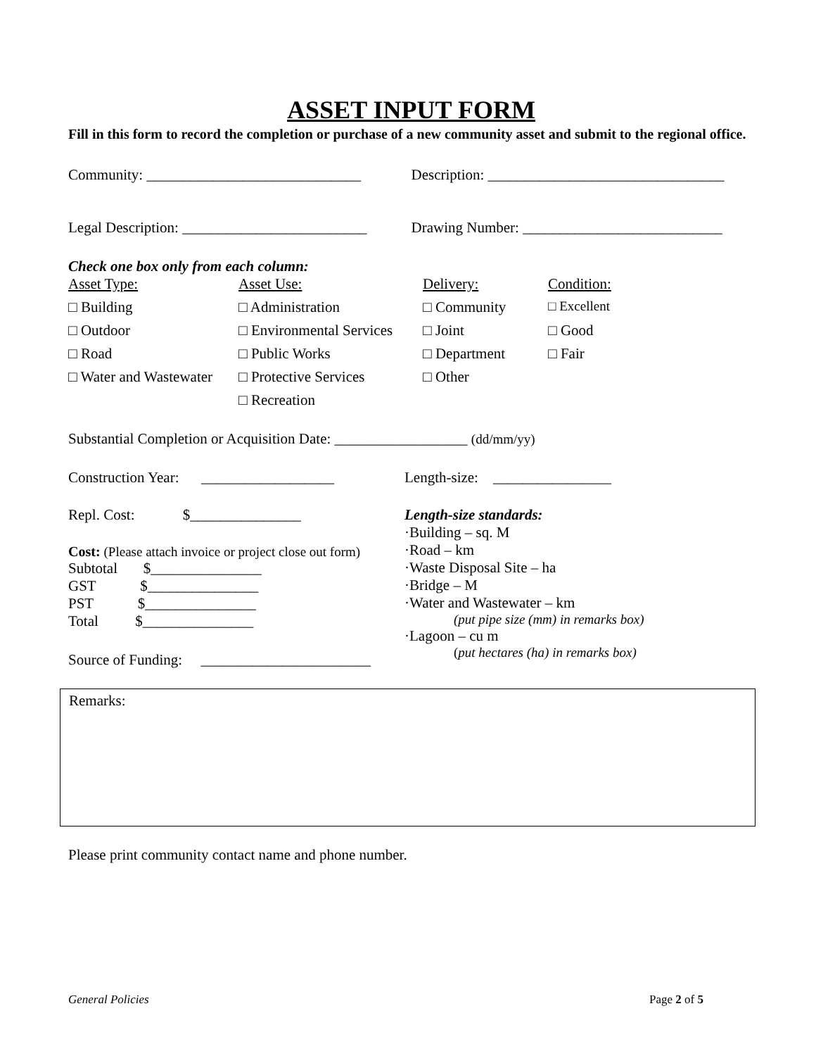ASSET INPUT FORM
Fill in this form to record the completion or purchase of a new community asset and submit to the regional office.
Community: _____________________________
Description: ________________________________
Legal Description: _________________________
Drawing Number: ___________________________
Check one box only from each column:
Asset Type:
Asset Use:
Delivery:
Condition:
□ Building
□ Administration
□ Community
□ Excellent
□ Outdoor
□ Environmental Services
□ Joint
□ Good
□ Road
□ Public Works
□ Department
□ Fair
□ Water and Wastewater
□ Protective Services
□ Other
□ Recreation
Substantial Completion or Acquisition Date: __________________ (dd/mm/yy)
Construction Year: __________________
Length-size: ________________
Repl. Cost: $_______________
Cost: (Please attach invoice or project close out form)
Subtotal $_______________
GST $_______________
PST $_______________
Total $_______________
Source of Funding: _______________________
Length-size standards:
·Building – sq. M
·Road – km
·Waste Disposal Site – ha
·Bridge – M
·Water and Wastewater – km
(put pipe size (mm) in remarks box)
·Lagoon – cu m
(put hectares (ha) in remarks box)
Remarks:
Please print community contact name and phone number.
General Policies Page 2 of 5